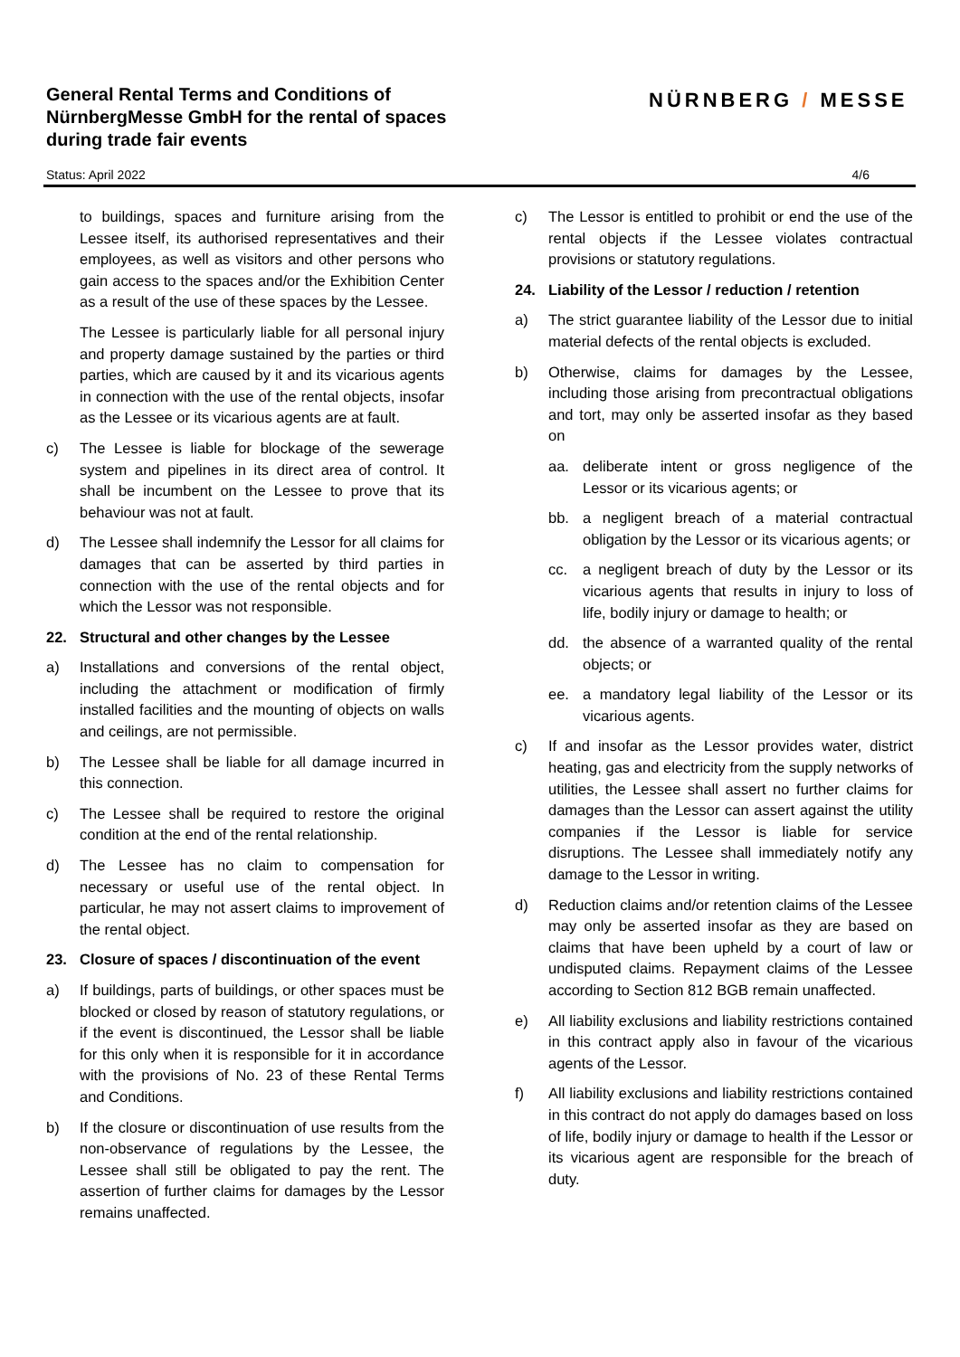General Rental Terms and Conditions of
NürnbergMesse GmbH for the rental of spaces
during trade fair events
NÜRNBERG / MESSE
Status: April 2022 4/6
to buildings, spaces and furniture arising from the Lessee itself, its authorised representatives and their employees, as well as visitors and other persons who gain access to the spaces and/or the Exhibition Center as a result of the use of these spaces by the Lessee.
The Lessee is particularly liable for all personal injury and property damage sustained by the parties or third parties, which are caused by it and its vicarious agents in connection with the use of the rental objects, insofar as the Lessee or its vicarious agents are at fault.
c) The Lessee is liable for blockage of the sewerage system and pipelines in its direct area of control. It shall be incumbent on the Lessee to prove that its behaviour was not at fault.
d) The Lessee shall indemnify the Lessor for all claims for damages that can be asserted by third parties in connection with the use of the rental objects and for which the Lessor was not responsible.
22. Structural and other changes by the Lessee
a) Installations and conversions of the rental object, including the attachment or modification of firmly installed facilities and the mounting of objects on walls and ceilings, are not permissible.
b) The Lessee shall be liable for all damage incurred in this connection.
c) The Lessee shall be required to restore the original condition at the end of the rental relationship.
d) The Lessee has no claim to compensation for necessary or useful use of the rental object. In particular, he may not assert claims to improvement of the rental object.
23. Closure of spaces / discontinuation of the event
a) If buildings, parts of buildings, or other spaces must be blocked or closed by reason of statutory regulations, or if the event is discontinued, the Lessor shall be liable for this only when it is responsible for it in accordance with the provisions of No. 23 of these Rental Terms and Conditions.
b) If the closure or discontinuation of use results from the non-observance of regulations by the Lessee, the Lessee shall still be obligated to pay the rent. The assertion of further claims for damages by the Lessor remains unaffected.
c) The Lessor is entitled to prohibit or end the use of the rental objects if the Lessee violates contractual provisions or statutory regulations.
24. Liability of the Lessor / reduction / retention
a) The strict guarantee liability of the Lessor due to initial material defects of the rental objects is excluded.
b) Otherwise, claims for damages by the Lessee, including those arising from precontractual obligations and tort, may only be asserted insofar as they based on
aa. deliberate intent or gross negligence of the Lessor or its vicarious agents; or
bb. a negligent breach of a material contractual obligation by the Lessor or its vicarious agents; or
cc. a negligent breach of duty by the Lessor or its vicarious agents that results in injury to loss of life, bodily injury or damage to health; or
dd. the absence of a warranted quality of the rental objects; or
ee. a mandatory legal liability of the Lessor or its vicarious agents.
c) If and insofar as the Lessor provides water, district heating, gas and electricity from the supply networks of utilities, the Lessee shall assert no further claims for damages than the Lessor can assert against the utility companies if the Lessor is liable for service disruptions. The Lessee shall immediately notify any damage to the Lessor in writing.
d) Reduction claims and/or retention claims of the Lessee may only be asserted insofar as they are based on claims that have been upheld by a court of law or undisputed claims. Repayment claims of the Lessee according to Section 812 BGB remain unaffected.
e) All liability exclusions and liability restrictions contained in this contract apply also in favour of the vicarious agents of the Lessor.
f) All liability exclusions and liability restrictions contained in this contract do not apply do damages based on loss of life, bodily injury or damage to health if the Lessor or its vicarious agent are responsible for the breach of duty.